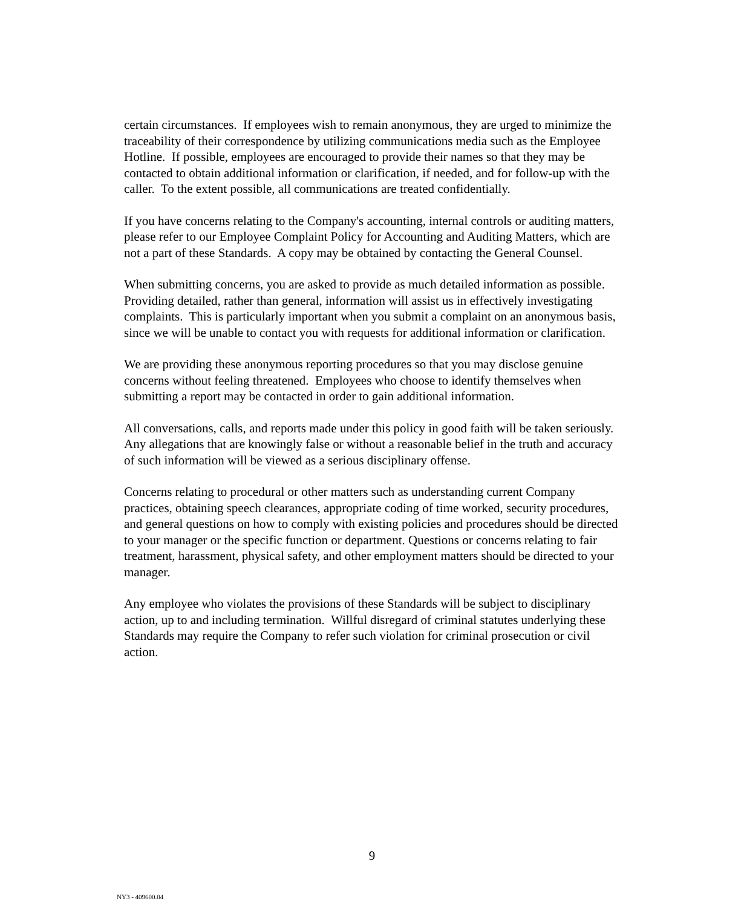certain circumstances. If employees wish to remain anonymous, they are urged to minimize the traceability of their correspondence by utilizing communications media such as the Employee Hotline. If possible, employees are encouraged to provide their names so that they may be contacted to obtain additional information or clarification, if needed, and for follow-up with the caller. To the extent possible, all communications are treated confidentially.
If you have concerns relating to the Company's accounting, internal controls or auditing matters, please refer to our Employee Complaint Policy for Accounting and Auditing Matters, which are not a part of these Standards. A copy may be obtained by contacting the General Counsel.
When submitting concerns, you are asked to provide as much detailed information as possible. Providing detailed, rather than general, information will assist us in effectively investigating complaints. This is particularly important when you submit a complaint on an anonymous basis, since we will be unable to contact you with requests for additional information or clarification.
We are providing these anonymous reporting procedures so that you may disclose genuine concerns without feeling threatened. Employees who choose to identify themselves when submitting a report may be contacted in order to gain additional information.
All conversations, calls, and reports made under this policy in good faith will be taken seriously. Any allegations that are knowingly false or without a reasonable belief in the truth and accuracy of such information will be viewed as a serious disciplinary offense.
Concerns relating to procedural or other matters such as understanding current Company practices, obtaining speech clearances, appropriate coding of time worked, security procedures, and general questions on how to comply with existing policies and procedures should be directed to your manager or the specific function or department. Questions or concerns relating to fair treatment, harassment, physical safety, and other employment matters should be directed to your manager.
Any employee who violates the provisions of these Standards will be subject to disciplinary action, up to and including termination. Willful disregard of criminal statutes underlying these Standards may require the Company to refer such violation for criminal prosecution or civil action.
9
NY3 - 409600.04